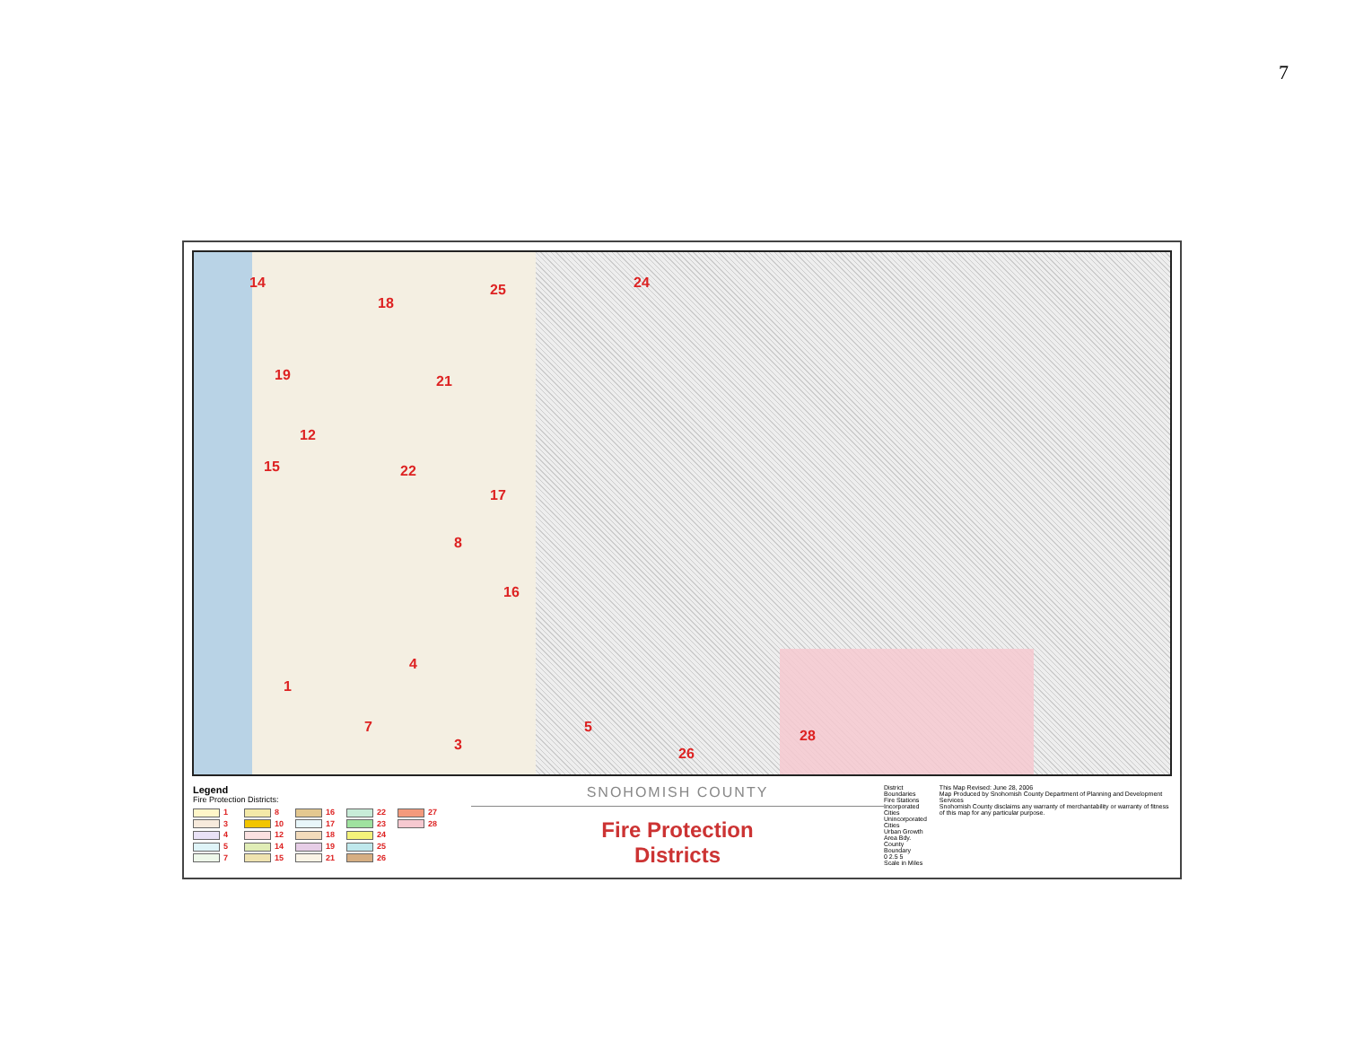7
14
18
25 24
19 21
12
15 22
17
8
16
4
1
7
3
5
26
28
Legend
Fire Protection Districts:
1
8
16
22
27
3
10
17
23
28
4
12
18
24
5
14
19
25
7
15
21
26
SNOHOMISH COUNTY
Fire Protection
Districts
District Boundaries
Fire Stations
Incorporated Cities
Unincorporated Cities
Urban Growth Area Bdy.
County Boundary
0 2.5 5
Scale in Miles
This Map Revised: June 28, 2006
Map Produced by Snohomish County Department of Planning and Development Services
Snohomish County disclaims any warranty of merchantability or warranty of fitness of this map for any particular purpose.